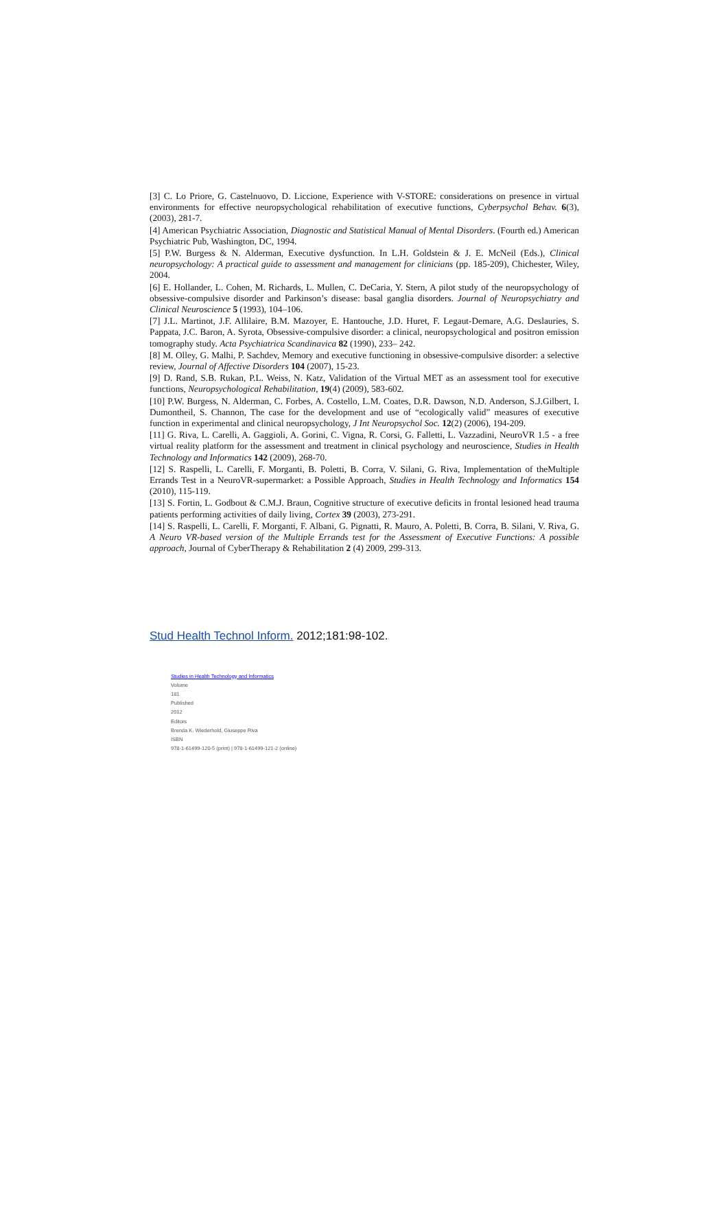[3] C. Lo Priore, G. Castelnuovo, D. Liccione, Experience with V-STORE: considerations on presence in virtual environments for effective neuropsychological rehabilitation of executive functions, Cyberpsychol Behav. 6(3), (2003), 281-7.
[4] American Psychiatric Association, Diagnostic and Statistical Manual of Mental Disorders. (Fourth ed.) American Psychiatric Pub, Washington, DC, 1994.
[5] P.W. Burgess & N. Alderman, Executive dysfunction. In L.H. Goldstein & J. E. McNeil (Eds.), Clinical neuropsychology: A practical guide to assessment and management for clinicians (pp. 185-209), Chichester, Wiley, 2004.
[6] E. Hollander, L. Cohen, M. Richards, L. Mullen, C. DeCaria, Y. Stern, A pilot study of the neuropsychology of obsessive-compulsive disorder and Parkinson’s disease: basal ganglia disorders. Journal of Neuropsychiatry and Clinical Neuroscience 5 (1993), 104–106.
[7] J.L. Martinot, J.F. Allilaire, B.M. Mazoyer, E. Hantouche, J.D. Huret, F. Legaut-Demare, A.G. Deslauries, S. Pappata, J.C. Baron, A. Syrota, Obsessive-compulsive disorder: a clinical, neuropsychological and positron emission tomography study. Acta Psychiatrica Scandinavica 82 (1990), 233– 242.
[8] M. Olley, G. Malhi, P. Sachdev, Memory and executive functioning in obsessive-compulsive disorder: a selective review, Journal of Affective Disorders 104 (2007), 15-23.
[9] D. Rand, S.B. Rukan, P.L. Weiss, N. Katz, Validation of the Virtual MET as an assessment tool for executive functions, Neuropsychological Rehabilitation, 19(4) (2009), 583-602.
[10] P.W. Burgess, N. Alderman, C. Forbes, A. Costello, L.M. Coates, D.R. Dawson, N.D. Anderson, S.J.Gilbert, I. Dumontheil, S. Channon, The case for the development and use of “ecologically valid” measures of executive function in experimental and clinical neuropsychology, J Int Neuropsychol Soc. 12(2) (2006), 194-209.
[11] G. Riva, L. Carelli, A. Gaggioli, A. Gorini, C. Vigna, R. Corsi, G. Falletti, L. Vazzadini, NeuroVR 1.5 - a free virtual reality platform for the assessment and treatment in clinical psychology and neuroscience, Studies in Health Technology and Informatics 142 (2009), 268-70.
[12] S. Raspelli, L. Carelli, F. Morganti, B. Poletti, B. Corra, V. Silani, G. Riva, Implementation of theMultiple Errands Test in a NeuroVR-supermarket: a Possible Approach, Studies in Health Technology and Informatics 154 (2010), 115-119.
[13] S. Fortin, L. Godbout & C.M.J. Braun, Cognitive structure of executive deficits in frontal lesioned head trauma patients performing activities of daily living, Cortex 39 (2003), 273-291.
[14] S. Raspelli, L. Carelli, F. Morganti, F. Albani, G. Pignatti, R. Mauro, A. Poletti, B. Corra, B. Silani, V. Riva, G. A Neuro VR-based version of the Multiple Errands test for the Assessment of Executive Functions: A possible approach, Journal of CyberTherapy & Rehabilitation 2 (4) 2009, 299-313.
Stud Health Technol Inform. 2012;181:98-102.
Studies in Health Technology and Informatics
Volume
181
Published
2012
Editors
Brenda K. Wiederhold, Giuseppe Riva
ISBN
978-1-61499-120-5 (print) | 978-1-61499-121-2 (online)